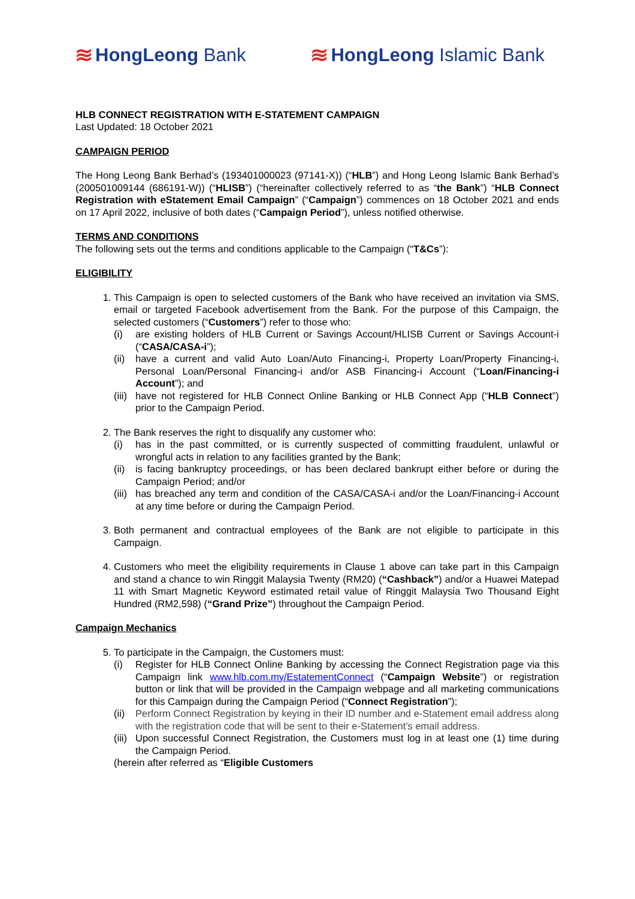≋ HongLeong Bank
≋ HongLeong Islamic Bank
HLB CONNECT REGISTRATION WITH E-STATEMENT CAMPAIGN
Last Updated: 18 October 2021
CAMPAIGN PERIOD
The Hong Leong Bank Berhad’s (193401000023 (97141-X)) (“HLB”) and Hong Leong Islamic Bank Berhad’s (200501009144 (686191-W)) (“HLISB”) (“hereinafter collectively referred to as “the Bank”) “HLB Connect Registration with eStatement Email Campaign” (“Campaign”) commences on 18 October 2021 and ends on 17 April 2022, inclusive of both dates (“Campaign Period”), unless notified otherwise.
TERMS AND CONDITIONS
The following sets out the terms and conditions applicable to the Campaign (“T&Cs”):
ELIGIBILITY
1. This Campaign is open to selected customers of the Bank who have received an invitation via SMS, email or targeted Facebook advertisement from the Bank. For the purpose of this Campaign, the selected customers (“Customers”) refer to those who:
(i) are existing holders of HLB Current or Savings Account/HLISB Current or Savings Account-i (“CASA/CASA-i”);
(ii) have a current and valid Auto Loan/Auto Financing-i, Property Loan/Property Financing-i, Personal Loan/Personal Financing-i and/or ASB Financing-i Account (“Loan/Financing-i Account”); and
(iii) have not registered for HLB Connect Online Banking or HLB Connect App (“HLB Connect”) prior to the Campaign Period.
2. The Bank reserves the right to disqualify any customer who:
(i) has in the past committed, or is currently suspected of committing fraudulent, unlawful or wrongful acts in relation to any facilities granted by the Bank;
(ii) is facing bankruptcy proceedings, or has been declared bankrupt either before or during the Campaign Period; and/or
(iii) has breached any term and condition of the CASA/CASA-i and/or the Loan/Financing-i Account at any time before or during the Campaign Period.
3. Both permanent and contractual employees of the Bank are not eligible to participate in this Campaign.
4. Customers who meet the eligibility requirements in Clause 1 above can take part in this Campaign and stand a chance to win Ringgit Malaysia Twenty (RM20) (“Cashback”) and/or a Huawei Matepad 11 with Smart Magnetic Keyword estimated retail value of Ringgit Malaysia Two Thousand Eight Hundred (RM2,598) (“Grand Prize”) throughout the Campaign Period.
Campaign Mechanics
5. To participate in the Campaign, the Customers must:
(i) Register for HLB Connect Online Banking by accessing the Connect Registration page via this Campaign link www.hlb.com.my/EstatementConnect (“Campaign Website”) or registration button or link that will be provided in the Campaign webpage and all marketing communications for this Campaign during the Campaign Period (“Connect Registration”);
(ii) Perform Connect Registration by keying in their ID number and e-Statement email address along with the registration code that will be sent to their e-Statement’s email address.
(iii) Upon successful Connect Registration, the Customers must log in at least one (1) time during the Campaign Period.
(herein after referred as “Eligible Customers